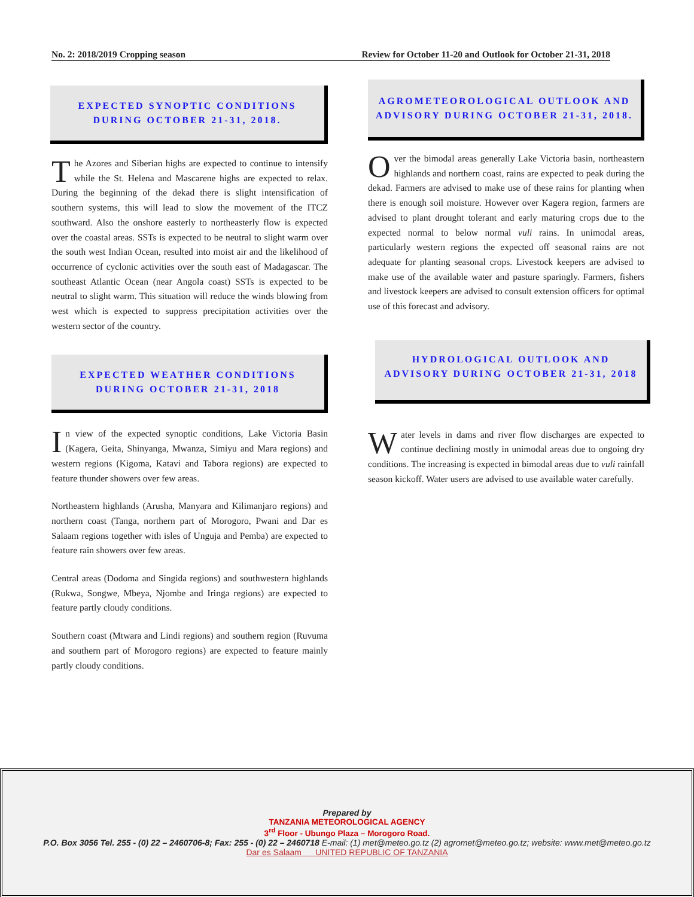No. 2: 2018/2019 Cropping season Review for October 11-20 and Outlook for October 21-31, 2018
EXPECTED SYNOPTIC CONDITIONS DURING OCTOBER 21-31, 2018.
The Azores and Siberian highs are expected to continue to intensify while the St. Helena and Mascarene highs are expected to relax. During the beginning of the dekad there is slight intensification of southern systems, this will lead to slow the movement of the ITCZ southward. Also the onshore easterly to northeasterly flow is expected over the coastal areas. SSTs is expected to be neutral to slight warm over the south west Indian Ocean, resulted into moist air and the likelihood of occurrence of cyclonic activities over the south east of Madagascar. The southeast Atlantic Ocean (near Angola coast) SSTs is expected to be neutral to slight warm. This situation will reduce the winds blowing from west which is expected to suppress precipitation activities over the western sector of the country.
EXPECTED WEATHER CONDITIONS DURING OCTOBER 21-31, 2018
In view of the expected synoptic conditions, Lake Victoria Basin (Kagera, Geita, Shinyanga, Mwanza, Simiyu and Mara regions) and western regions (Kigoma, Katavi and Tabora regions) are expected to feature thunder showers over few areas.
Northeastern highlands (Arusha, Manyara and Kilimanjaro regions) and northern coast (Tanga, northern part of Morogoro, Pwani and Dar es Salaam regions together with isles of Unguja and Pemba) are expected to feature rain showers over few areas.
Central areas (Dodoma and Singida regions) and southwestern highlands (Rukwa, Songwe, Mbeya, Njombe and Iringa regions) are expected to feature partly cloudy conditions.
Southern coast (Mtwara and Lindi regions) and southern region (Ruvuma and southern part of Morogoro regions) are expected to feature mainly partly cloudy conditions.
AGROMETEOROLOGICAL OUTLOOK AND ADVISORY DURING OCTOBER 21-31, 2018.
Over the bimodal areas generally Lake Victoria basin, northeastern highlands and northern coast, rains are expected to peak during the dekad. Farmers are advised to make use of these rains for planting when there is enough soil moisture. However over Kagera region, farmers are advised to plant drought tolerant and early maturing crops due to the expected normal to below normal vuli rains. In unimodal areas, particularly western regions the expected off seasonal rains are not adequate for planting seasonal crops. Livestock keepers are advised to make use of the available water and pasture sparingly. Farmers, fishers and livestock keepers are advised to consult extension officers for optimal use of this forecast and advisory.
HYDROLOGICAL OUTLOOK AND ADVISORY DURING OCTOBER 21-31, 2018
Water levels in dams and river flow discharges are expected to continue declining mostly in unimodal areas due to ongoing dry conditions. The increasing is expected in bimodal areas due to vuli rainfall season kickoff. Water users are advised to use available water carefully.
Prepared by
TANZANIA METEOROLOGICAL AGENCY
3<sup>rd</sup> Floor - Ubungo Plaza – Morogoro Road.
P.O. Box 3056 Tel. 255 - (0) 22 – 2460706-8; Fax: 255 - (0) 22 – 2460718 E-mail: (1) met@meteo.go.tz (2) agromet@meteo.go.tz; website: www.met@meteo.go.tz
Dar es Salaam UNITED REPUBLIC OF TANZANIA